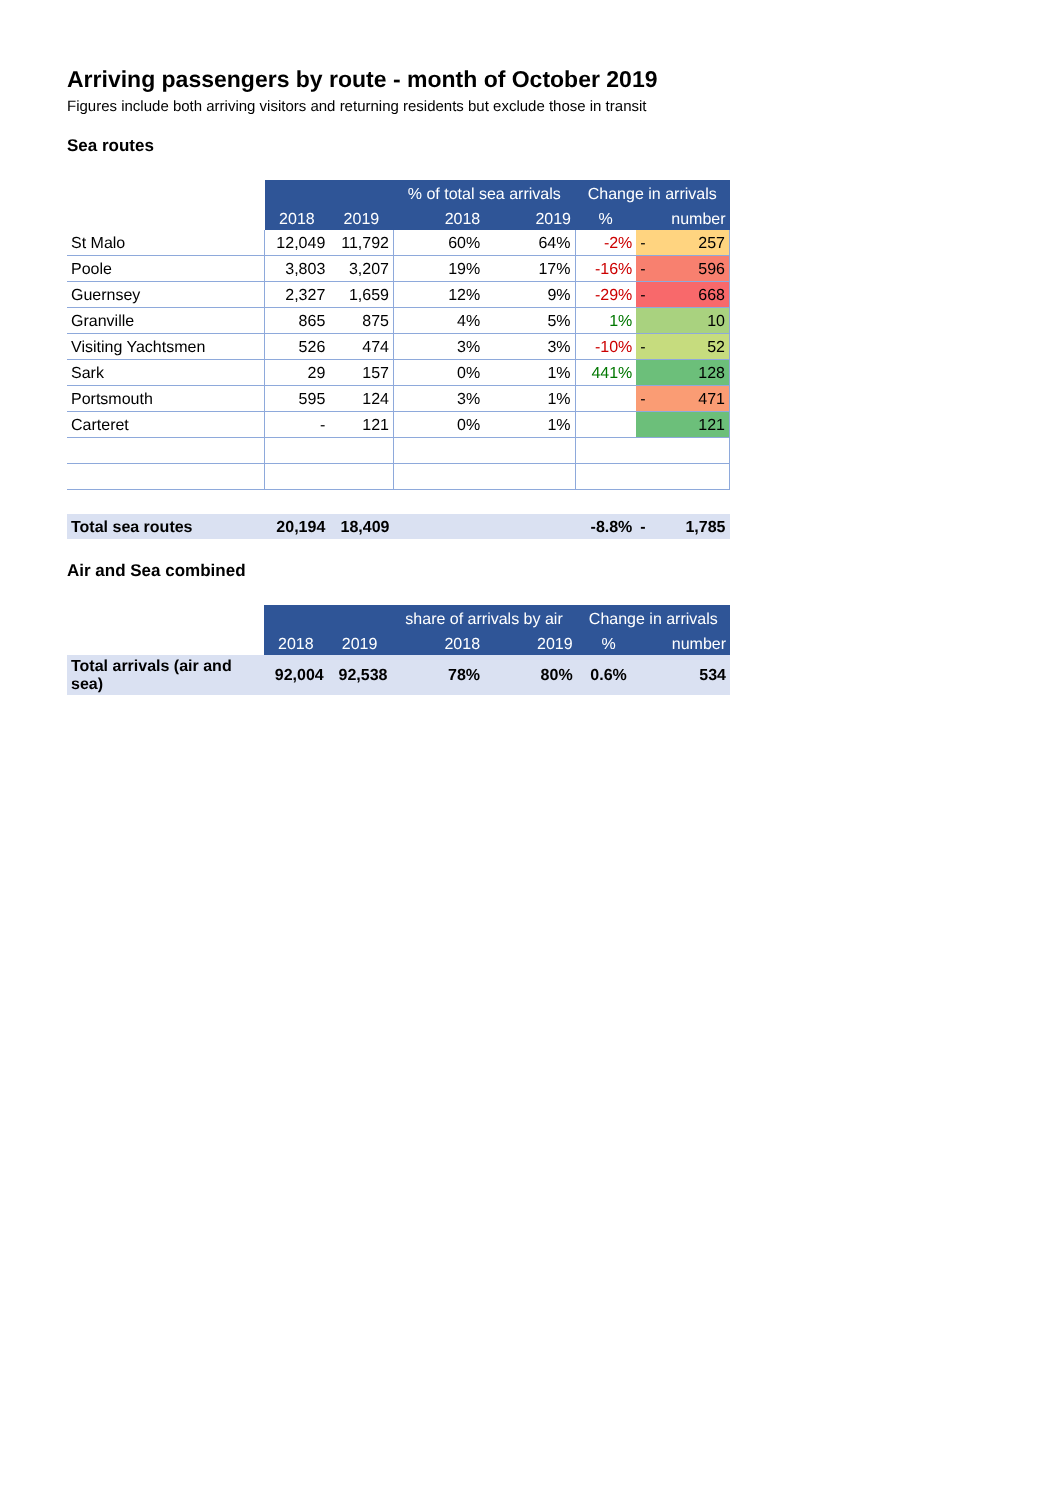Arriving passengers by route - month of October 2019
Figures include both arriving visitors and returning residents but exclude those in transit
Sea routes
| | | | % of total sea arrivals | | Change in arrivals | | |
| --- | --- | --- | --- | --- | --- | --- | --- |
| | 2018 | 2019 | 2018 | 2019 | % | | number |
| St Malo | 12,049 | 11,792 | 60% | 64% | -2% | - | 257 |
| Poole | 3,803 | 3,207 | 19% | 17% | -16% | - | 596 |
| Guernsey | 2,327 | 1,659 | 12% | 9% | -29% | - | 668 |
| Granville | 865 | 875 | 4% | 5% | 1% | | 10 |
| Visiting Yachtsmen | 526 | 474 | 3% | 3% | -10% | - | 52 |
| Sark | 29 | 157 | 0% | 1% | 441% | | 128 |
| Portsmouth | 595 | 124 | 3% | 1% | | - | 471 |
| Carteret | - | 121 | 0% | 1% | | | 121 |
| Total sea routes | 20,194 | 18,409 | | | -8.8% | - | 1,785 |
Air and Sea combined
| | | | share of arrivals by air | | Change in arrivals | |
| --- | --- | --- | --- | --- | --- | --- |
| | 2018 | 2019 | 2018 | 2019 | % | number |
| Total arrivals (air and sea) | 92,004 | 92,538 | 78% | 80% | 0.6% | 534 |